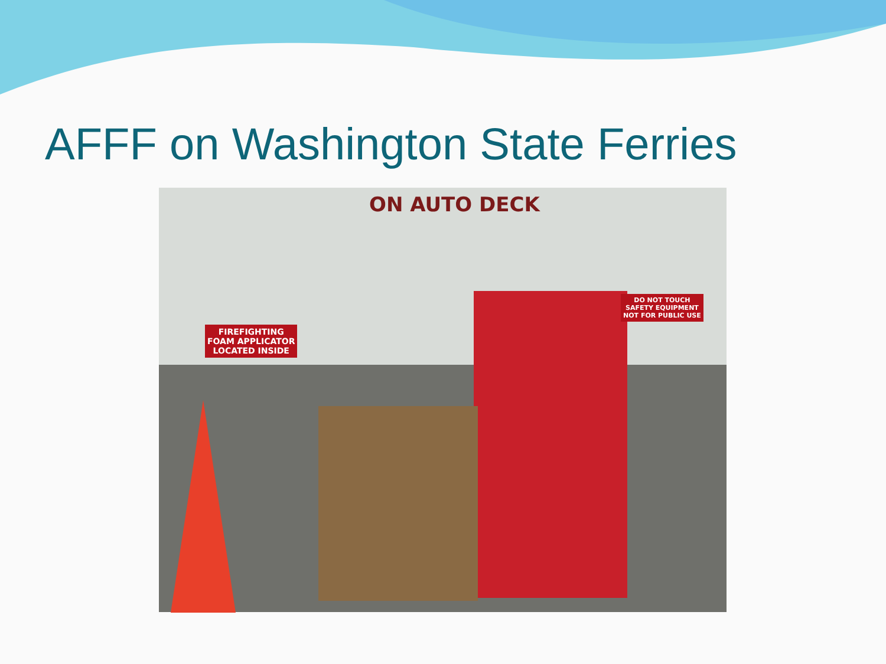AFFF on Washington State Ferries
ON AUTO DECK
FIREFIGHTING
FOAM APPLICATOR
LOCATED INSIDE
DO NOT TOUCH
SAFETY EQUIPMENT
NOT FOR PUBLIC USE